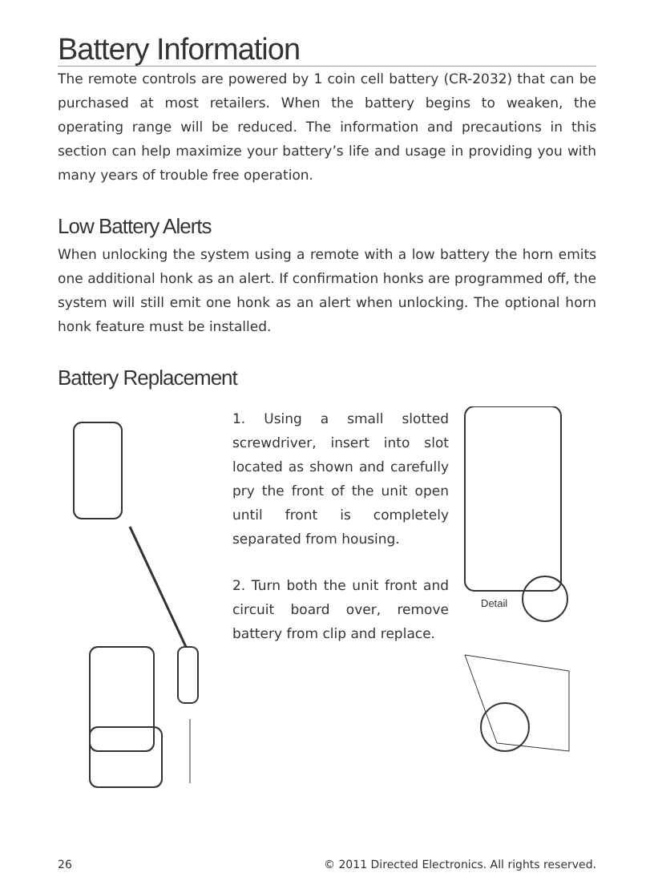Battery Information
The remote controls are powered by 1 coin cell battery (CR-2032) that can be purchased at most retailers. When the battery begins to weaken, the operating range will be reduced. The information and precautions in this section can help maximize your battery’s life and usage in providing you with many years of trouble free operation.
Low Battery Alerts
When unlocking the system using a remote with a low battery the horn emits one additional honk as an alert. If confirmation honks are programmed off, the system will still emit one honk as an alert when unlocking. The optional horn honk feature must be installed.
Battery Replacement
1. Using a small slotted screwdriver, insert into slot located as shown and carefully pry the front of the unit open until front is completely separated from housing.
2. Turn both the unit front and circuit board over, remove battery from clip and replace.
Detail
26 © 2011 Directed Electronics. All rights reserved.